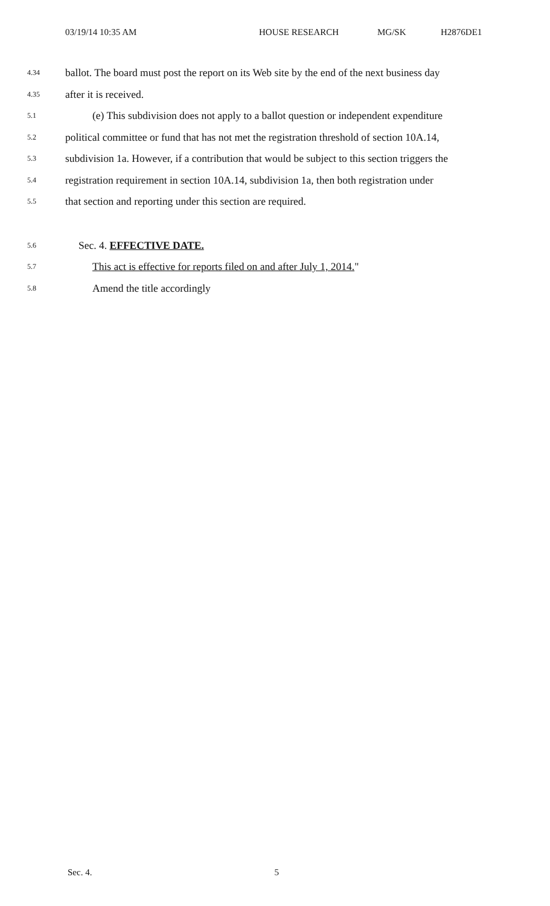03/19/14 10:35 AM HOUSE RESEARCH MG/SK H2876DE1
4.34 ballot. The board must post the report on its Web site by the end of the next business day
4.35 after it is received.
5.1 (e) This subdivision does not apply to a ballot question or independent expenditure
5.2 political committee or fund that has not met the registration threshold of section 10A.14,
5.3 subdivision 1a. However, if a contribution that would be subject to this section triggers the
5.4 registration requirement in section 10A.14, subdivision 1a, then both registration under
5.5 that section and reporting under this section are required.
5.6 Sec. 4. EFFECTIVE DATE.
5.7 This act is effective for reports filed on and after July 1, 2014."
5.8 Amend the title accordingly
Sec. 4. 5